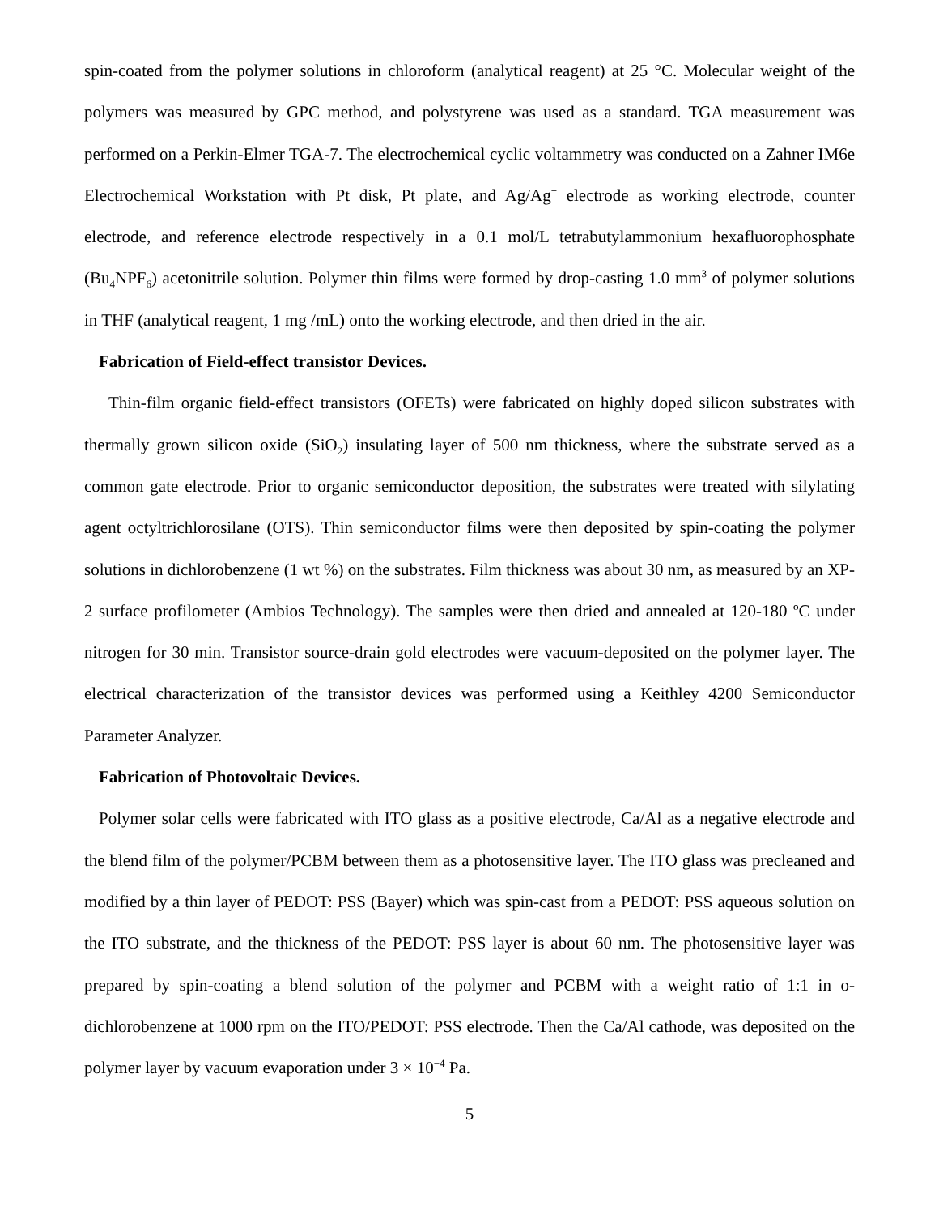spin-coated from the polymer solutions in chloroform (analytical reagent) at 25 °C. Molecular weight of the polymers was measured by GPC method, and polystyrene was used as a standard. TGA measurement was performed on a Perkin-Elmer TGA-7. The electrochemical cyclic voltammetry was conducted on a Zahner IM6e Electrochemical Workstation with Pt disk, Pt plate, and Ag/Ag<sup>+</sup> electrode as working electrode, counter electrode, and reference electrode respectively in a 0.1 mol/L tetrabutylammonium hexafluorophosphate (Bu<sub>4</sub>NPF<sub>6</sub>) acetonitrile solution. Polymer thin films were formed by drop-casting 1.0 mm<sup>3</sup> of polymer solutions in THF (analytical reagent, 1 mg /mL) onto the working electrode, and then dried in the air.
Fabrication of Field-effect transistor Devices.
Thin-film organic field-effect transistors (OFETs) were fabricated on highly doped silicon substrates with thermally grown silicon oxide (SiO<sub>2</sub>) insulating layer of 500 nm thickness, where the substrate served as a common gate electrode. Prior to organic semiconductor deposition, the substrates were treated with silylating agent octyltrichlorosilane (OTS). Thin semiconductor films were then deposited by spin-coating the polymer solutions in dichlorobenzene (1 wt %) on the substrates. Film thickness was about 30 nm, as measured by an XP-2 surface profilometer (Ambios Technology). The samples were then dried and annealed at 120-180 ºC under nitrogen for 30 min. Transistor source-drain gold electrodes were vacuum-deposited on the polymer layer. The electrical characterization of the transistor devices was performed using a Keithley 4200 Semiconductor Parameter Analyzer.
Fabrication of Photovoltaic Devices.
Polymer solar cells were fabricated with ITO glass as a positive electrode, Ca/Al as a negative electrode and the blend film of the polymer/PCBM between them as a photosensitive layer. The ITO glass was precleaned and modified by a thin layer of PEDOT: PSS (Bayer) which was spin-cast from a PEDOT: PSS aqueous solution on the ITO substrate, and the thickness of the PEDOT: PSS layer is about 60 nm. The photosensitive layer was prepared by spin-coating a blend solution of the polymer and PCBM with a weight ratio of 1:1 in o-dichlorobenzene at 1000 rpm on the ITO/PEDOT: PSS electrode. Then the Ca/Al cathode, was deposited on the polymer layer by vacuum evaporation under 3 × 10<sup>−4</sup> Pa.
5